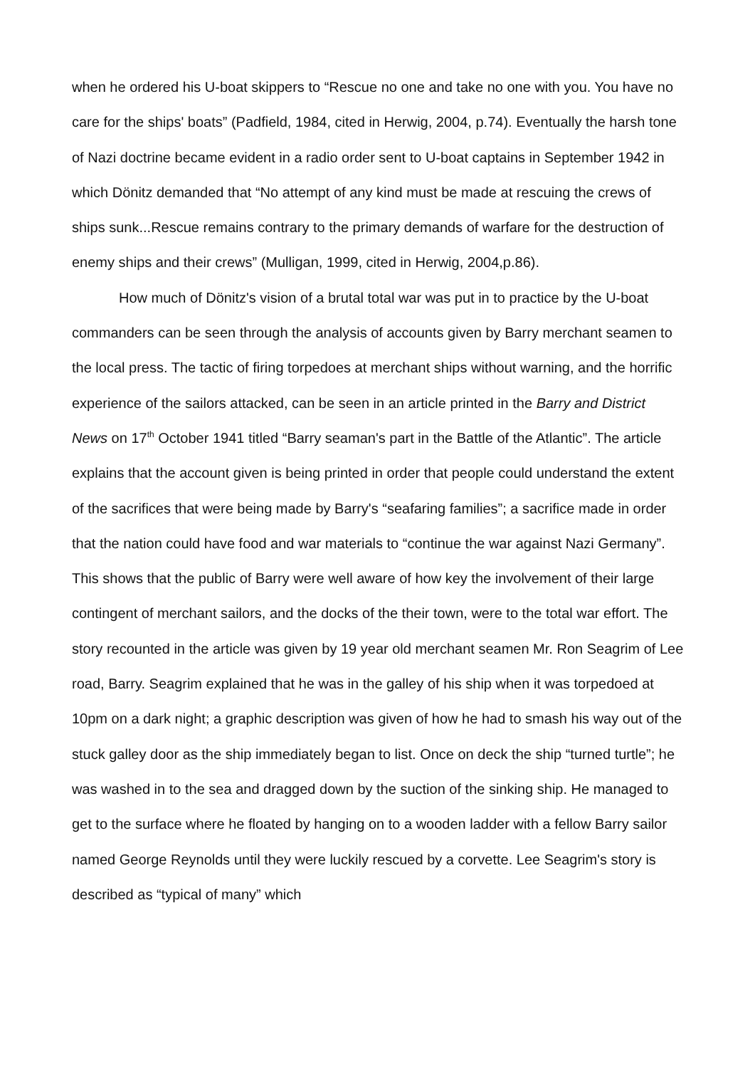when he ordered his U-boat skippers to “Rescue no one and take no one with you. You have no care for the ships' boats” (Padfield, 1984, cited in Herwig, 2004, p.74). Eventually the harsh tone of Nazi doctrine became evident in a radio order sent to U-boat captains in September 1942 in which Dönitz demanded that “No attempt of any kind must be made at rescuing the crews of ships sunk...Rescue remains contrary to the primary demands of warfare for the destruction of enemy ships and their crews” (Mulligan, 1999, cited in Herwig, 2004,p.86).
How much of Dönitz's vision of a brutal total war was put in to practice by the U-boat commanders can be seen through the analysis of accounts given by Barry merchant seamen to the local press. The tactic of firing torpedoes at merchant ships without warning, and the horrific experience of the sailors attacked, can be seen in an article printed in the Barry and District News on 17<sup>th</sup> October 1941 titled “Barry seaman's part in the Battle of the Atlantic”. The article explains that the account given is being printed in order that people could understand the extent of the sacrifices that were being made by Barry's “seafaring families”; a sacrifice made in order that the nation could have food and war materials to “continue the war against Nazi Germany”. This shows that the public of Barry were well aware of how key the involvement of their large contingent of merchant sailors, and the docks of the their town, were to the total war effort. The story recounted in the article was given by 19 year old merchant seamen Mr. Ron Seagrim of Lee road, Barry. Seagrim explained that he was in the galley of his ship when it was torpedoed at 10pm on a dark night; a graphic description was given of how he had to smash his way out of the stuck galley door as the ship immediately began to list. Once on deck the ship “turned turtle”; he was washed in to the sea and dragged down by the suction of the sinking ship. He managed to get to the surface where he floated by hanging on to a wooden ladder with a fellow Barry sailor named George Reynolds until they were luckily rescued by a corvette. Lee Seagrim's story is described as “typical of many” which